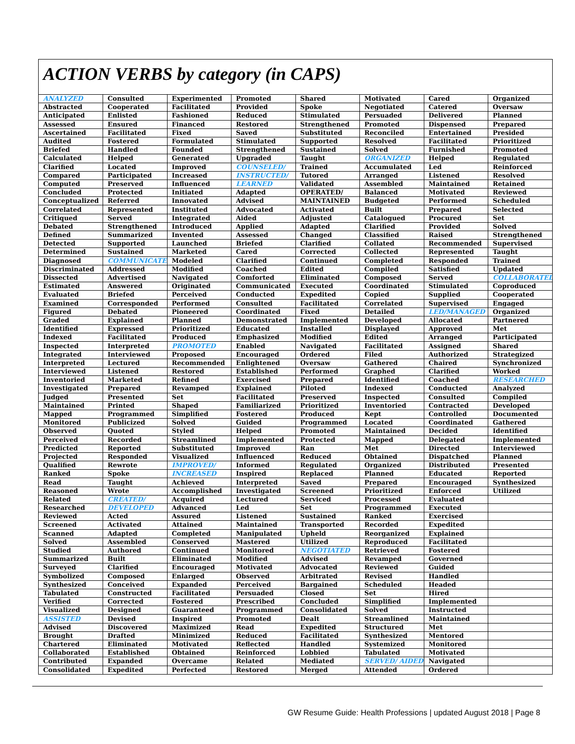ACTION VERBS by category (in CAPS)
| ANALYZED | Consulted | Experimented | Promoted | Shared | Motivated | Cared | Organized |
| Abstracted | Cooperated | Facilitated | Provided | Spoke | Negotiated | Catered | Oversaw |
| Anticipated | Enlisted | Fashioned | Reduced | Stimulated | Persuaded | Delivered | Planned |
| Assessed | Ensured | Financed | Restored | Strengthened | Promoted | Dispensed | Prepared |
| Ascertained | Facilitated | Fixed | Saved | Substituted | Reconciled | Entertained | Presided |
| Audited | Fostered | Formulated | Stimulated | Supported | Resolved | Facilitated | Prioritized |
| Briefed | Handled | Founded | Strengthened | Sustained | Solved | Furnished | Promoted |
| Calculated | Helped | Generated | Upgraded | Taught | ORGANIZED | Helped | Regulated |
| Clarified | Located | Improved | COUNSELED/ | Trained | Accumulated | Led | Reinforced |
| Compared | Participated | Increased | INSTRUCTED/ | Tutored | Arranged | Listened | Resolved |
| Computed | Preserved | Influenced | LEARNED | Validated | Assembled | Maintained | Retained |
| Concluded | Protected | Initiated | Adapted | OPERATED/ | Balanced | Motivated | Reviewed |
| Conceptualized | Referred | Innovated | Advised | MAINTAINED | Budgeted | Performed | Scheduled |
| Correlated | Represented | Instituted | Advocated | Activated | Built | Prepared | Selected |
| Critiqued | Served | Integrated | Aided | Adjusted | Catalogued | Procured | Set |
| Debated | Strengthened | Introduced | Applied | Adapted | Clarified | Provided | Solved |
| Defined | Summarized | Invented | Assessed | Changed | Classified | Raised | Strengthened |
| Detected | Supported | Launched | Briefed | Clarified | Collated | Recommended | Supervised |
| Determined | Sustained | Marketed | Cared | Corrected | Collected | Represented | Taught |
| Diagnosed | COMMUNICATED | Modeled | Clarified | Continued | Completed | Responded | Trained |
| Discriminated | Addressed | Modified | Coached | Edited | Compiled | Satisfied | Updated |
| Dissected | Advertised | Navigated | Comforted | Eliminated | Composed | Served | COLLABORATED |
| Estimated | Answered | Originated | Communicated | Executed | Coordinated | Stimulated | Coproduced |
| Evaluated | Briefed | Perceived | Conducted | Expedited | Copied | Supplied | Cooperated |
| Examined | Corresponded | Performed | Consulted | Facilitated | Correlated | Supervised | Engaged |
| Figured | Debated | Pioneered | Coordinated | Fixed | Detailed | LED/MANAGED | Organized |
| Graded | Explained | Planned | Demonstrated | Implemented | Developed | Allocated | Partnered |
| Identified | Expressed | Prioritized | Educated | Installed | Displayed | Approved | Met |
| Indexed | Facilitated | Produced | Emphasized | Modified | Edited | Arranged | Participated |
| Inspected | Interpreted | PROMOTED | Enabled | Navigated | Facilitated | Assigned | Shared |
| Integrated | Interviewed | Proposed | Encouraged | Ordered | Filed | Authorized | Strategized |
| Interpreted | Lectured | Recommended | Enlightened | Oversaw | Gathered | Chaired | Synchronized |
| Interviewed | Listened | Restored | Established | Performed | Graphed | Clarified | Worked |
| Inventoried | Marketed | Refined | Exercised | Prepared | Identified | Coached | RESEARCHED |
| Investigated | Prepared | Revamped | Explained | Piloted | Indexed | Conducted | Analyzed |
| Judged | Presented | Set | Facilitated | Preserved | Inspected | Consulted | Compiled |
| Maintained | Printed | Shaped | Familiarized | Prioritized | Inventoried | Contracted | Developed |
| Mapped | Programmed | Simplified | Fostered | Produced | Kept | Controlled | Documented |
| Monitored | Publicized | Solved | Guided | Programmed | Located | Coordinated | Gathered |
| Observed | Quoted | Styled | Helped | Promoted | Maintained | Decided | Identified |
| Perceived | Recorded | Streamlined | Implemented | Protected | Mapped | Delegated | Implemented |
| Predicted | Reported | Substituted | Improved | Ran | Met | Directed | Interviewed |
| Projected | Responded | Visualized | Influenced | Reduced | Obtained | Dispatched | Planned |
| Qualified | Rewrote | IMPROVED/ | Informed | Regulated | Organized | Distributed | Presented |
| Ranked | Spoke | INCREASED | Inspired | Replaced | Planned | Educated | Reported |
| Read | Taught | Achieved | Interpreted | Saved | Prepared | Encouraged | Synthesized |
| Reasoned | Wrote | Accomplished | Investigated | Screened | Prioritized | Enforced | Utilized |
| Related | CREATED/ | Acquired | Lectured | Serviced | Processed | Evaluated | |
| Researched | DEVELOPED | Advanced | Led | Set | Programmed | Executed | |
| Reviewed | Acted | Assured | Listened | Sustained | Ranked | Exercised | |
| Screened | Activated | Attained | Maintained | Transported | Recorded | Expedited | |
| Scanned | Adapted | Completed | Manipulated | Upheld | Reorganized | Explained | |
| Solved | Assembled | Conserved | Mastered | Utilized | Reproduced | Facilitated | |
| Studied | Authored | Continued | Monitored | NEGOTIATED | Retrieved | Fostered | |
| Summarized | Built | Eliminated | Modified | Advised | Revamped | Governed | |
| Surveyed | Clarified | Encouraged | Motivated | Advocated | Reviewed | Guided | |
| Symbolized | Composed | Enlarged | Observed | Arbitrated | Revised | Handled | |
| Synthesized | Conceived | Expanded | Perceived | Bargained | Scheduled | Headed | |
| Tabulated | Constructed | Facilitated | Persuaded | Closed | Set | Hired | |
| Verified | Corrected | Fostered | Prescribed | Concluded | Simplified | Implemented | |
| Visualized | Designed | Guaranteed | Programmed | Consolidated | Solved | Instructed | |
| ASSISTED | Devised | Inspired | Promoted | Dealt | Streamlined | Maintained | |
| Advised | Discovered | Maximized | Read | Expedited | Structured | Met | |
| Brought | Drafted | Minimized | Reduced | Facilitated | Synthesized | Mentored | |
| Chartered | Eliminated | Motivated | Reflected | Handled | Systemized | Monitored | |
| Collaborated | Established | Obtained | Reinforced | Lobbied | Tabulated | Motivated | |
| Contributed | Expanded | Overcame | Related | Mediated | SERVED/ AIDED | Navigated | |
| Consolidated | Expedited | Perfected | Restored | Merged | Attended | Ordered | |
GW Resume Guide: Health Professions | updated August 2018 | Page 8